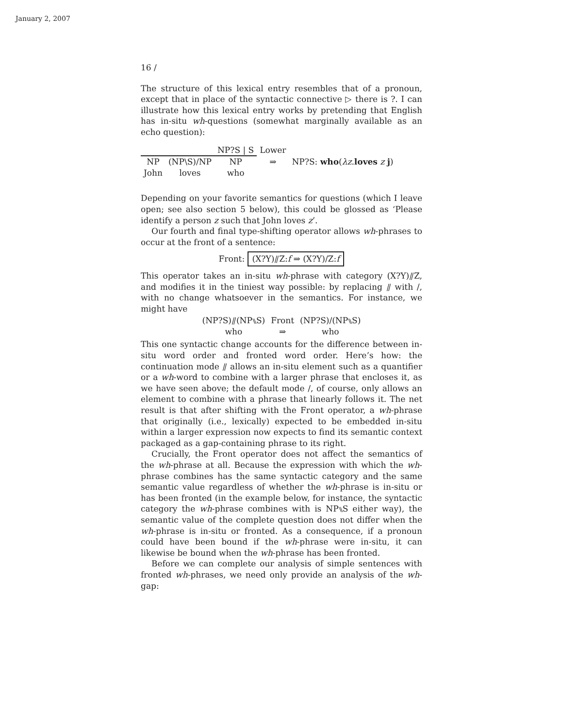January 2, 2007
16 /
The structure of this lexical entry resembles that of a pronoun, except that in place of the syntactic connective ▷ there is ?. I can illustrate how this lexical entry works by pretending that English has in-situ wh-questions (somewhat marginally available as an echo question):
| | | NP?S / S | Lower | |
| NP | (NP\S)/NP | NP | ⇒ | NP?S: who ( λz . loves z j ) |
| John | loves | who | | |
Depending on your favorite semantics for questions (which I leave open; see also section 5 below), this could be glossed as ‘Please identify a person z such that John loves z’.
Our fourth and final type-shifting operator allows wh-phrases to occur at the front of a sentence:
Front: (X?Y)⫽Z:f ⇒ (X?Y)/Z:f
This operator takes an in-situ wh-phrase with category (X?Y)⫽Z, and modifies it in the tiniest way possible: by replacing ⫽ with /, with no change whatsoever in the semantics. For instance, we might have
| (NP?S)⫽(NP⑊S) | Front | (NP?S)/(NP⑊S) |
| who | ⇒ | who |
This one syntactic change accounts for the difference between in-situ word order and fronted word order. Here’s how: the continuation mode ⫽ allows an in-situ element such as a quantifier or a wh-word to combine with a larger phrase that encloses it, as we have seen above; the default mode /, of course, only allows an element to combine with a phrase that linearly follows it. The net result is that after shifting with the Front operator, a wh-phrase that originally (i.e., lexically) expected to be embedded in-situ within a larger expression now expects to find its semantic context packaged as a gap-containing phrase to its right.
Crucially, the Front operator does not affect the semantics of the wh-phrase at all. Because the expression with which the wh-phrase combines has the same syntactic category and the same semantic value regardless of whether the wh-phrase is in-situ or has been fronted (in the example below, for instance, the syntactic category the wh-phrase combines with is NP⑊S either way), the semantic value of the complete question does not differ when the wh-phrase is in-situ or fronted. As a consequence, if a pronoun could have been bound if the wh-phrase were in-situ, it can likewise be bound when the wh-phrase has been fronted.
Before we can complete our analysis of simple sentences with fronted wh-phrases, we need only provide an analysis of the wh-gap: